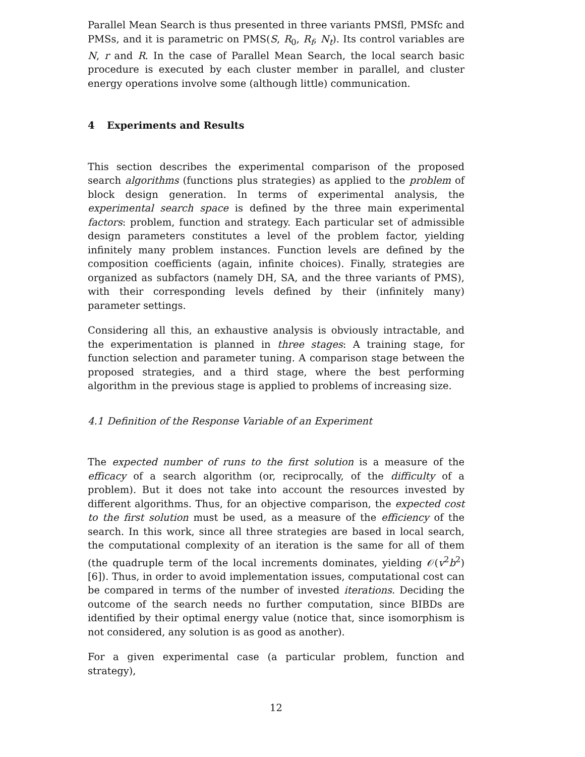Parallel Mean Search is thus presented in three variants PMSfl, PMSfc and PMSs, and it is parametric on PMS(S, R<sub>0</sub>, R<sub>f</sub>, N<sub>t</sub>). Its control variables are N, r and R. In the case of Parallel Mean Search, the local search basic procedure is executed by each cluster member in parallel, and cluster energy operations involve some (although little) communication.
4 Experiments and Results
This section describes the experimental comparison of the proposed search algorithms (functions plus strategies) as applied to the problem of block design generation. In terms of experimental analysis, the experimental search space is defined by the three main experimental factors: problem, function and strategy. Each particular set of admissible design parameters constitutes a level of the problem factor, yielding infinitely many problem instances. Function levels are defined by the composition coefficients (again, infinite choices). Finally, strategies are organized as subfactors (namely DH, SA, and the three variants of PMS), with their corresponding levels defined by their (infinitely many) parameter settings.
Considering all this, an exhaustive analysis is obviously intractable, and the experimentation is planned in three stages: A training stage, for function selection and parameter tuning. A comparison stage between the proposed strategies, and a third stage, where the best performing algorithm in the previous stage is applied to problems of increasing size.
4.1 Definition of the Response Variable of an Experiment
The expected number of runs to the first solution is a measure of the efficacy of a search algorithm (or, reciprocally, of the difficulty of a problem). But it does not take into account the resources invested by different algorithms. Thus, for an objective comparison, the expected cost to the first solution must be used, as a measure of the efficiency of the search. In this work, since all three strategies are based in local search, the computational complexity of an iteration is the same for all of them (the quadruple term of the local increments dominates, yielding 𝒪(v<sup>2</sup>b<sup>2</sup>) [6]). Thus, in order to avoid implementation issues, computational cost can be compared in terms of the number of invested iterations. Deciding the outcome of the search needs no further computation, since BIBDs are identified by their optimal energy value (notice that, since isomorphism is not considered, any solution is as good as another).
For a given experimental case (a particular problem, function and strategy),
12